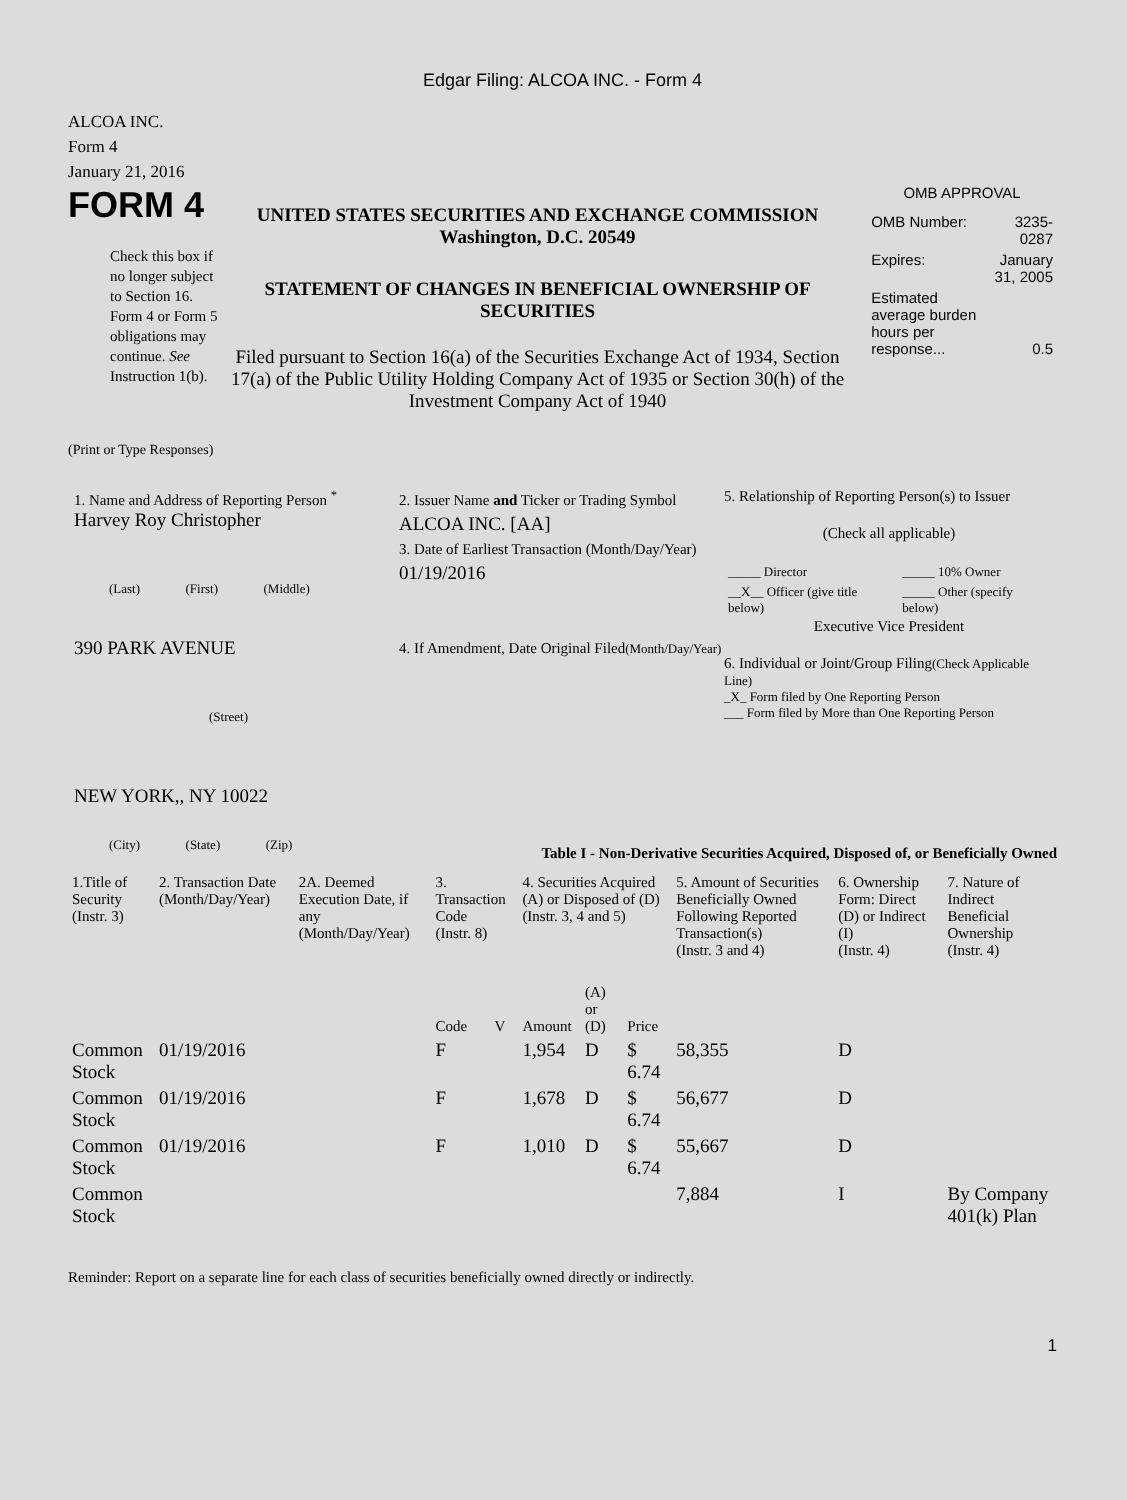Edgar Filing: ALCOA INC. - Form 4
ALCOA INC.
Form 4
January 21, 2016
FORM 4
Check this box if no longer subject to Section 16. Form 4 or Form 5 obligations may continue. See Instruction 1(b).
UNITED STATES SECURITIES AND EXCHANGE COMMISSION
Washington, D.C. 20549
STATEMENT OF CHANGES IN BENEFICIAL OWNERSHIP OF SECURITIES
Filed pursuant to Section 16(a) of the Securities Exchange Act of 1934, Section 17(a) of the Public Utility Holding Company Act of 1935 or Section 30(h) of the Investment Company Act of 1940
OMB APPROVAL
| OMB Number: | 3235-0287 |
| Expires: | January 31, 2005 |
| Estimated average burden hours per response... | 0.5 |
(Print or Type Responses)
1. Name and Address of Reporting Person <sup>*</sup>
Harvey Roy Christopher
(Last) (First) (Middle)
390 PARK AVENUE
(Street)
NEW YORK,, NY 10022
(City) (State) (Zip)
2. Issuer Name and Ticker or Trading Symbol
ALCOA INC. [AA]
3. Date of Earliest Transaction (Month/Day/Year)
01/19/2016
4. If Amendment, Date Original Filed(Month/Day/Year)
5. Relationship of Reporting Person(s) to Issuer
(Check all applicable)
| _____ Director | _____ 10% Owner |
| __X__ Officer (give title below) | _____ Other (specify below) |
Executive Vice President
6. Individual or Joint/Group Filing(Check Applicable Line)
_X_ Form filed by One Reporting Person
___ Form filed by More than One Reporting Person
Table I - Non-Derivative Securities Acquired, Disposed of, or Beneficially Owned
| 1.Title of Security (Instr. 3) | 2. Transaction Date (Month/Day/Year) | 2A. Deemed Execution Date, if any (Month/Day/Year) | 3. Transaction Code (Instr. 8) | | 4. Securities Acquired (A) or Disposed of (D) (Instr. 3, 4 and 5) | | | 5. Amount of Securities Beneficially Owned Following Reported Transaction(s) (Instr. 3 and 4) | 6. Ownership Form: Direct (D) or Indirect (I) (Instr. 4) | 7. Nature of Indirect Beneficial Ownership (Instr. 4) |
| --- | --- | --- | --- | --- | --- | --- | --- | --- | --- | --- |
| | | | Code | V | Amount | (A) or (D) | Price | | | |
| Common Stock | 01/19/2016 | | F | | 1,954 | D | $ 6.74 | 58,355 | D | |
| Common Stock | 01/19/2016 | | F | | 1,678 | D | $ 6.74 | 56,677 | D | |
| Common Stock | 01/19/2016 | | F | | 1,010 | D | $ 6.74 | 55,667 | D | |
| Common Stock | | | | | | | | 7,884 | I | By Company 401(k) Plan |
Reminder: Report on a separate line for each class of securities beneficially owned directly or indirectly.
1